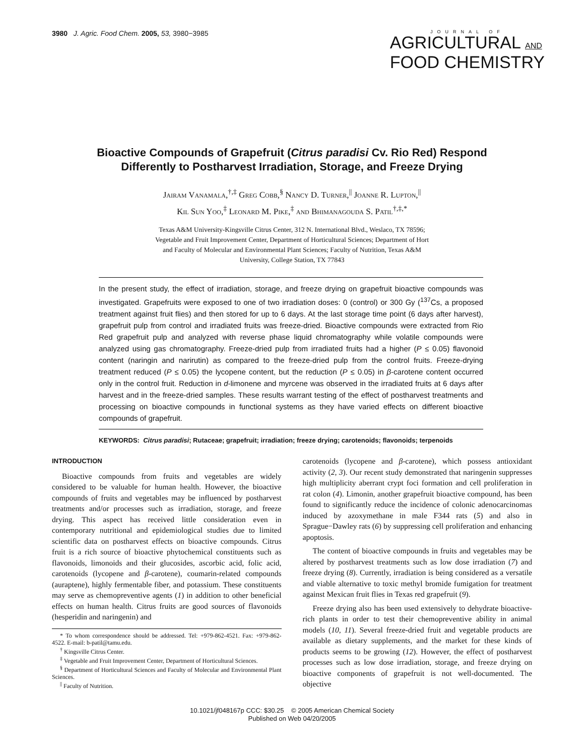3980 J. Agric. Food Chem. 2005, 53, 3980−3985
JOURNAL OF
AGRICULTURAL AND
FOOD CHEMISTRY
Bioactive Compounds of Grapefruit (Citrus paradisi Cv. Rio Red) Respond Differently to Postharvest Irradiation, Storage, and Freeze Drying
Jairam Vanamala,<sup>†,‡</sup> Greg Cobb,<sup>§</sup> Nancy D. Turner,<sup>||</sup> Joanne R. Lupton,<sup>||</sup>
Kil Sun Yoo,<sup>‡</sup> Leonard M. Pike,<sup>‡</sup> and Bhimanagouda S. Patil<sup>†,‡,*</sup>
Texas A&M University-Kingsville Citrus Center, 312 N. International Blvd., Weslaco, TX 78596;
Vegetable and Fruit Improvement Center, Department of Horticultural Sciences; Department of Hort
and Faculty of Molecular and Environmental Plant Sciences; Faculty of Nutrition, Texas A&M
University, College Station, TX 77843
In the present study, the effect of irradiation, storage, and freeze drying on grapefruit bioactive compounds was investigated. Grapefruits were exposed to one of two irradiation doses: 0 (control) or 300 Gy (<sup>137</sup>Cs, a proposed treatment against fruit flies) and then stored for up to 6 days. At the last storage time point (6 days after harvest), grapefruit pulp from control and irradiated fruits was freeze-dried. Bioactive compounds were extracted from Rio Red grapefruit pulp and analyzed with reverse phase liquid chromatography while volatile compounds were analyzed using gas chromatography. Freeze-dried pulp from irradiated fruits had a higher (P ≤ 0.05) flavonoid content (naringin and narirutin) as compared to the freeze-dried pulp from the control fruits. Freeze-drying treatment reduced (P ≤ 0.05) the lycopene content, but the reduction (P ≤ 0.05) in β-carotene content occurred only in the control fruit. Reduction in d-limonene and myrcene was observed in the irradiated fruits at 6 days after harvest and in the freeze-dried samples. These results warrant testing of the effect of postharvest treatments and processing on bioactive compounds in functional systems as they have varied effects on different bioactive compounds of grapefruit.
KEYWORDS: Citrus paradisi; Rutaceae; grapefruit; irradiation; freeze drying; carotenoids; flavonoids; terpenoids
INTRODUCTION
Bioactive compounds from fruits and vegetables are widely considered to be valuable for human health. However, the bioactive compounds of fruits and vegetables may be influenced by postharvest treatments and/or processes such as irradiation, storage, and freeze drying. This aspect has received little consideration even in contemporary nutritional and epidemiological studies due to limited scientific data on postharvest effects on bioactive compounds. Citrus fruit is a rich source of bioactive phytochemical constituents such as flavonoids, limonoids and their glucosides, ascorbic acid, folic acid, carotenoids (lycopene and β-carotene), coumarin-related compounds (auraptene), highly fermentable fiber, and potassium. These constituents may serve as chemopreventive agents (1) in addition to other beneficial effects on human health. Citrus fruits are good sources of flavonoids (hesperidin and naringenin) and
* To whom correspondence should be addressed. Tel: +979-862-4521. Fax: +979-862-4522. E-mail: b-patil@tamu.edu.
<sup>†</sup> Kingsville Citrus Center.
<sup>‡</sup> Vegetable and Fruit Improvement Center, Department of Horticultural Sciences.
<sup>§</sup> Department of Horticultural Sciences and Faculty of Molecular and Environmental Plant Sciences.
<sup>||</sup> Faculty of Nutrition.
carotenoids (lycopene and β-carotene), which possess antioxidant activity (2, 3). Our recent study demonstrated that naringenin suppresses high multiplicity aberrant crypt foci formation and cell proliferation in rat colon (4). Limonin, another grapefruit bioactive compound, has been found to significantly reduce the incidence of colonic adenocarcinomas induced by azoxymethane in male F344 rats (5) and also in Sprague−Dawley rats (6) by suppressing cell proliferation and enhancing apoptosis.
The content of bioactive compounds in fruits and vegetables may be altered by postharvest treatments such as low dose irradiation (7) and freeze drying (8). Currently, irradiation is being considered as a versatile and viable alternative to toxic methyl bromide fumigation for treatment against Mexican fruit flies in Texas red grapefruit (9).
Freeze drying also has been used extensively to dehydrate bioactive-rich plants in order to test their chemopreventive ability in animal models (10, 11). Several freeze-dried fruit and vegetable products are available as dietary supplements, and the market for these kinds of products seems to be growing (12). However, the effect of postharvest processes such as low dose irradiation, storage, and freeze drying on bioactive components of grapefruit is not well-documented. The objective
10.1021/jf048167p CCC: $30.25 © 2005 American Chemical Society
Published on Web 04/20/2005